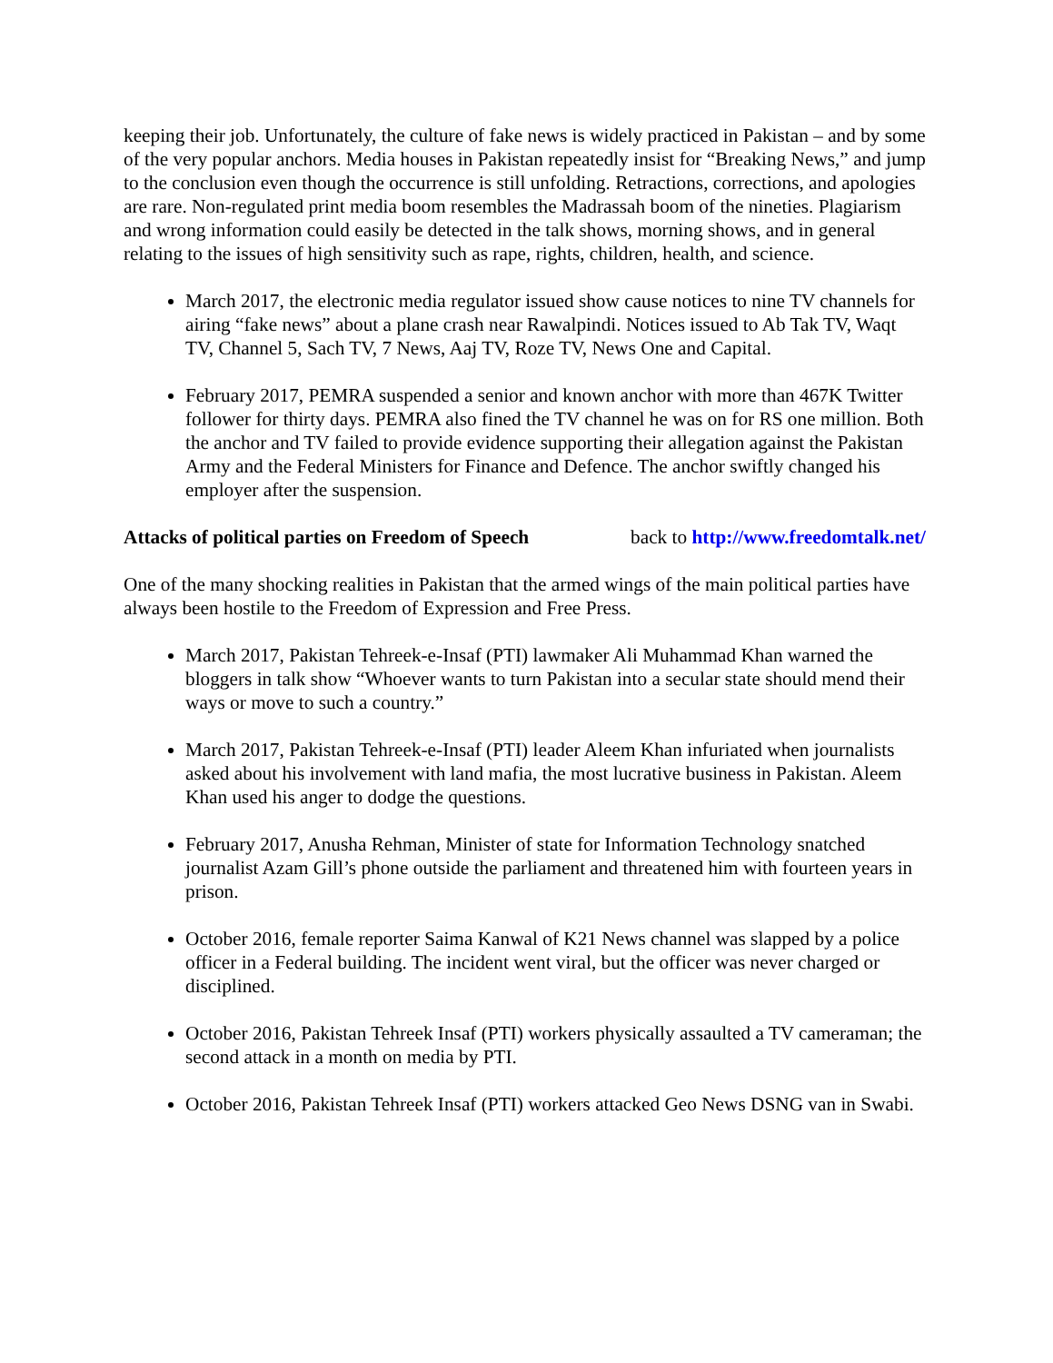keeping their job. Unfortunately, the culture of fake news is widely practiced in Pakistan – and by some of the very popular anchors. Media houses in Pakistan repeatedly insist for “Breaking News,” and jump to the conclusion even though the occurrence is still unfolding. Retractions, corrections, and apologies are rare. Non-regulated print media boom resembles the Madrassah boom of the nineties. Plagiarism and wrong information could easily be detected in the talk shows, morning shows, and in general relating to the issues of high sensitivity such as rape, rights, children, health, and science.
March 2017, the electronic media regulator issued show cause notices to nine TV channels for airing “fake news” about a plane crash near Rawalpindi. Notices issued to Ab Tak TV, Waqt TV, Channel 5, Sach TV, 7 News, Aaj TV, Roze TV, News One and Capital.
February 2017, PEMRA suspended a senior and known anchor with more than 467K Twitter follower for thirty days. PEMRA also fined the TV channel he was on for RS one million. Both the anchor and TV failed to provide evidence supporting their allegation against the Pakistan Army and the Federal Ministers for Finance and Defence. The anchor swiftly changed his employer after the suspension.
Attacks of political parties on Freedom of Speech back to http://www.freedomtalk.net/
One of the many shocking realities in Pakistan that the armed wings of the main political parties have always been hostile to the Freedom of Expression and Free Press.
March 2017, Pakistan Tehreek-e-Insaf (PTI) lawmaker Ali Muhammad Khan warned the bloggers in talk show “Whoever wants to turn Pakistan into a secular state should mend their ways or move to such a country.”
March 2017, Pakistan Tehreek-e-Insaf (PTI) leader Aleem Khan infuriated when journalists asked about his involvement with land mafia, the most lucrative business in Pakistan. Aleem Khan used his anger to dodge the questions.
February 2017, Anusha Rehman, Minister of state for Information Technology snatched journalist Azam Gill’s phone outside the parliament and threatened him with fourteen years in prison.
October 2016, female reporter Saima Kanwal of K21 News channel was slapped by a police officer in a Federal building. The incident went viral, but the officer was never charged or disciplined.
October 2016, Pakistan Tehreek Insaf (PTI) workers physically assaulted a TV cameraman; the second attack in a month on media by PTI.
October 2016, Pakistan Tehreek Insaf (PTI) workers attacked Geo News DSNG van in Swabi.